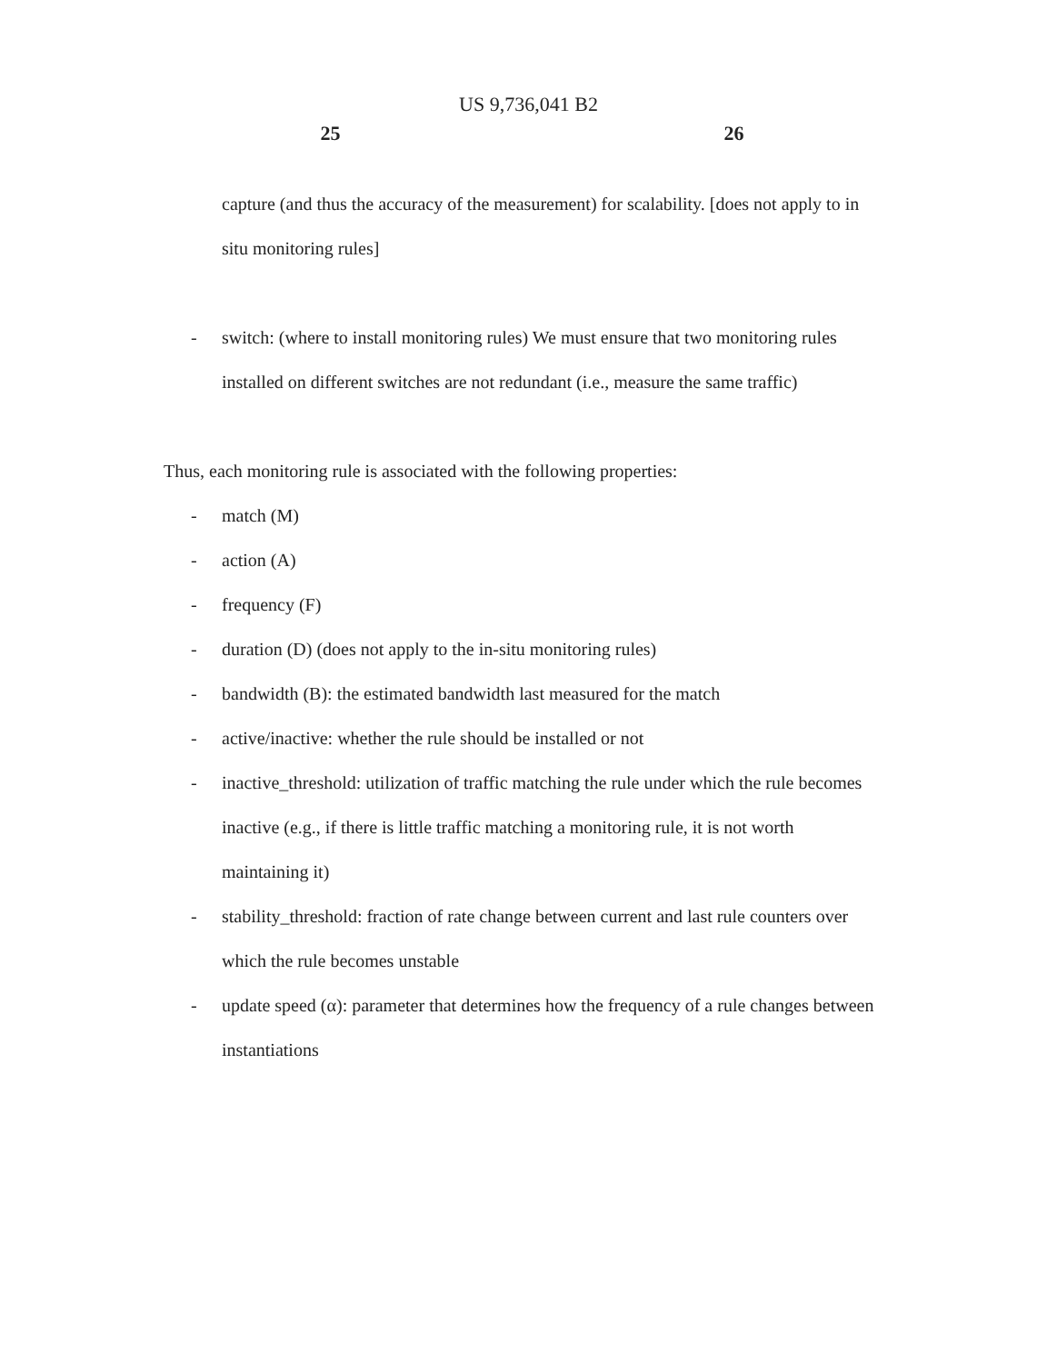US 9,736,041 B2
25 26
capture (and thus the accuracy of the measurement) for scalability. [does not apply to in situ monitoring rules]
- switch: (where to install monitoring rules) We must ensure that two monitoring rules installed on different switches are not redundant (i.e., measure the same traffic)
Thus, each monitoring rule is associated with the following properties:
- match (M)
- action (A)
- frequency (F)
- duration (D) (does not apply to the in-situ monitoring rules)
- bandwidth (B): the estimated bandwidth last measured for the match
- active/inactive: whether the rule should be installed or not
- inactive_threshold: utilization of traffic matching the rule under which the rule becomes inactive (e.g., if there is little traffic matching a monitoring rule, it is not worth maintaining it)
- stability_threshold: fraction of rate change between current and last rule counters over which the rule becomes unstable
- update speed (α): parameter that determines how the frequency of a rule changes between instantiations